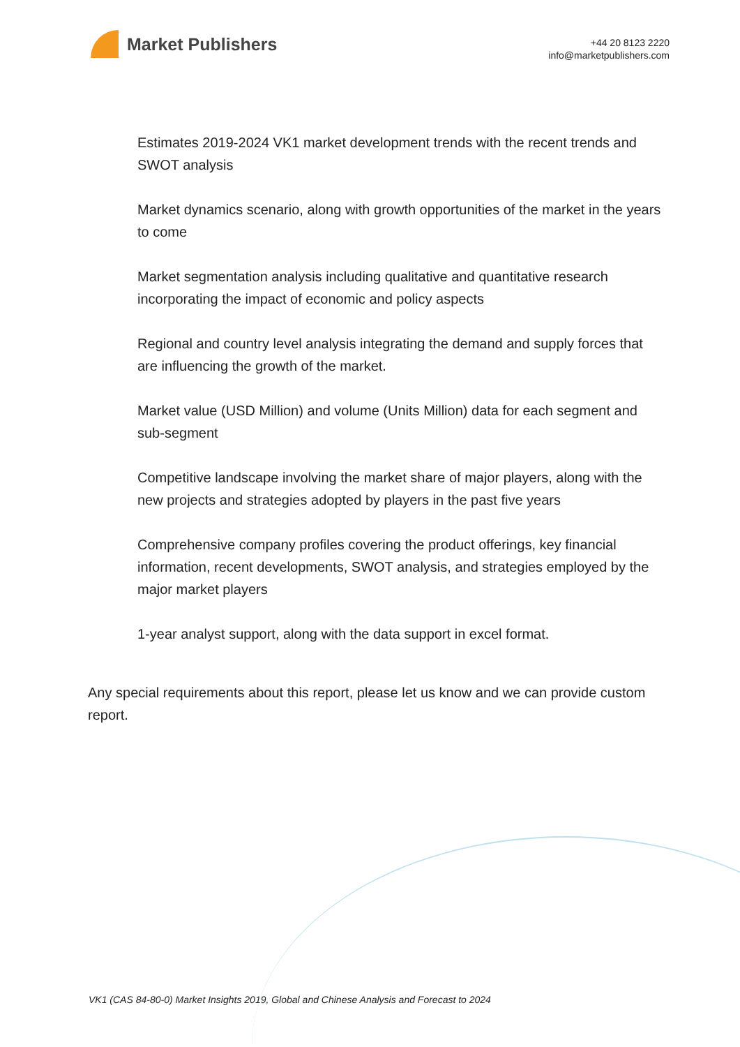Market Publishers
+44 20 8123 2220
info@marketpublishers.com
Estimates 2019-2024 VK1 market development trends with the recent trends and SWOT analysis
Market dynamics scenario, along with growth opportunities of the market in the years to come
Market segmentation analysis including qualitative and quantitative research incorporating the impact of economic and policy aspects
Regional and country level analysis integrating the demand and supply forces that are influencing the growth of the market.
Market value (USD Million) and volume (Units Million) data for each segment and sub-segment
Competitive landscape involving the market share of major players, along with the new projects and strategies adopted by players in the past five years
Comprehensive company profiles covering the product offerings, key financial information, recent developments, SWOT analysis, and strategies employed by the major market players
1-year analyst support, along with the data support in excel format.
Any special requirements about this report, please let us know and we can provide custom report.
VK1 (CAS 84-80-0) Market Insights 2019, Global and Chinese Analysis and Forecast to 2024